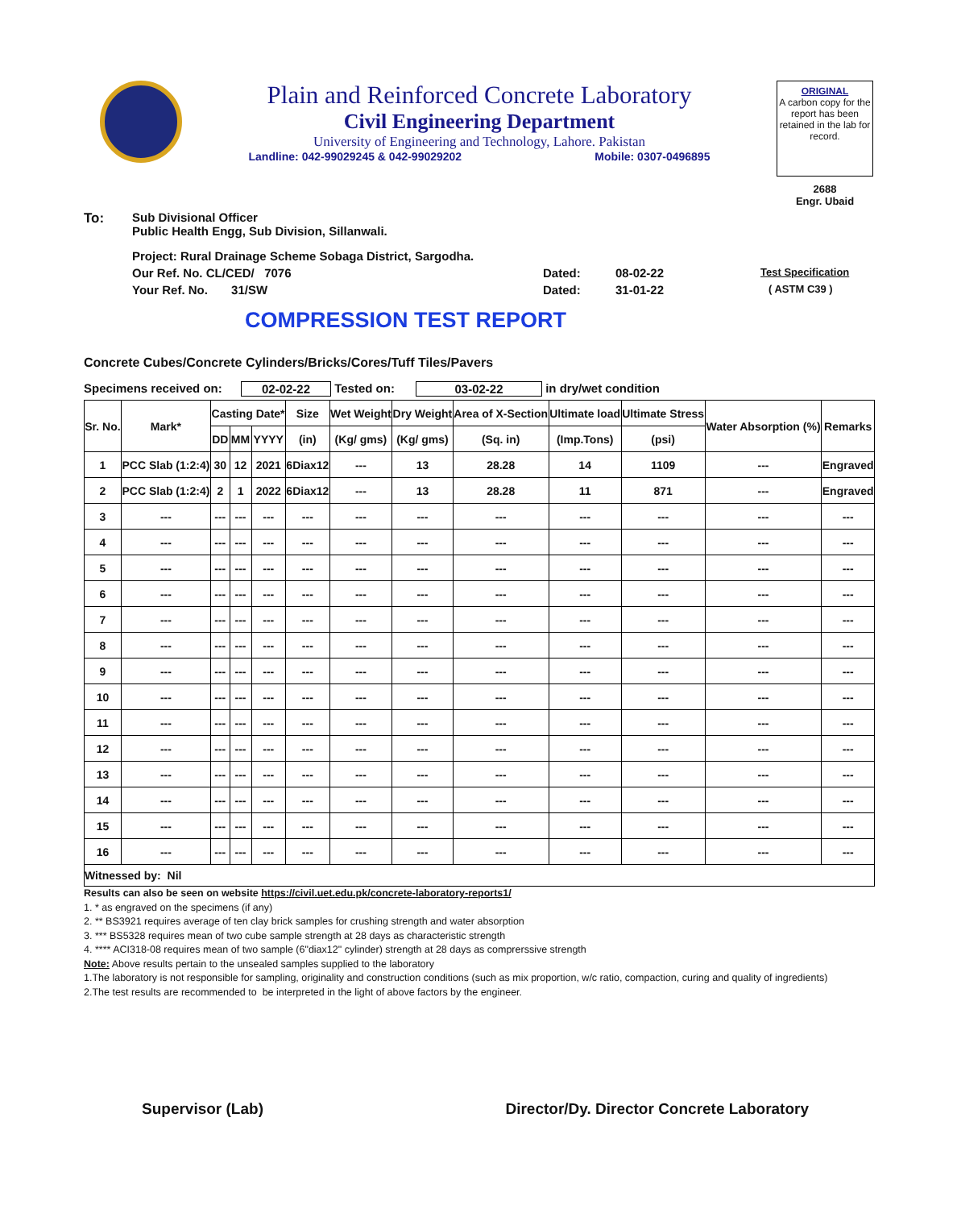Plain and Reinforced Concrete Laboratory
Civil Engineering Department
University of Engineering and Technology, Lahore. Pakistan
Landline: 042-99029245 & 042-99029202 Mobile: 0307-0496895
ORIGINAL
A carbon copy for the report has been retained in the lab for record.
2688
Engr. Ubaid
To: Sub Divisional Officer
Public Health Engg, Sub Division, Sillanwali.
Project: Rural Drainage Scheme Sobaga District, Sargodha.
Our Ref. No. CL/CED/ 7076 Dated: 08-02-22 Test Specification
Your Ref. No. 31/SW Dated: 31-01-22 ( ASTM C39 )
COMPRESSION TEST REPORT
Concrete Cubes/Concrete Cylinders/Bricks/Cores/Tuff Tiles/Pavers
Specimens received on: 02-02-22 Tested on: 03-02-22 in dry/wet condition
| Sr. No. | Mark* | Casting Date* | | | Size | Wet Weight | Dry Weight | Area of X-Section | Ultimate load | Ultimate Stress | Water Absorption (%) | Remarks |
| --- | --- | --- | --- | --- | --- | --- | --- | --- | --- | --- | --- | --- |
| | | DD | MM | YYYY | (in) | (Kg/ gms) | (Kg/ gms) | (Sq. in) | (Imp.Tons) | (psi) | | |
| 1 | PCC Slab (1:2:4) | 30 | 12 | 2021 | 6Diax12 | --- | 13 | 28.28 | 14 | 1109 | --- | Engraved |
| 2 | PCC Slab (1:2:4) | 2 | 1 | 2022 | 6Diax12 | --- | 13 | 28.28 | 11 | 871 | --- | Engraved |
| 3 | --- | --- | --- | --- | --- | --- | --- | --- | --- | --- | --- | --- |
| 4 | --- | --- | --- | --- | --- | --- | --- | --- | --- | --- | --- | --- |
| 5 | --- | --- | --- | --- | --- | --- | --- | --- | --- | --- | --- | --- |
| 6 | --- | --- | --- | --- | --- | --- | --- | --- | --- | --- | --- | --- |
| 7 | --- | --- | --- | --- | --- | --- | --- | --- | --- | --- | --- | --- |
| 8 | --- | --- | --- | --- | --- | --- | --- | --- | --- | --- | --- | --- |
| 9 | --- | --- | --- | --- | --- | --- | --- | --- | --- | --- | --- | --- |
| 10 | --- | --- | --- | --- | --- | --- | --- | --- | --- | --- | --- | --- |
| 11 | --- | --- | --- | --- | --- | --- | --- | --- | --- | --- | --- | --- |
| 12 | --- | --- | --- | --- | --- | --- | --- | --- | --- | --- | --- | --- |
| 13 | --- | --- | --- | --- | --- | --- | --- | --- | --- | --- | --- | --- |
| 14 | --- | --- | --- | --- | --- | --- | --- | --- | --- | --- | --- | --- |
| 15 | --- | --- | --- | --- | --- | --- | --- | --- | --- | --- | --- | --- |
| 16 | --- | --- | --- | --- | --- | --- | --- | --- | --- | --- | --- | --- |
| Witnessed by: Nil | | | | | | | | | | | | |
Results can also be seen on website https://civil.uet.edu.pk/concrete-laboratory-reports1/
1. * as engraved on the specimens (if any)
2. ** BS3921 requires average of ten clay brick samples for crushing strength and water absorption
3. *** BS5328 requires mean of two cube sample strength at 28 days as characteristic strength
4. **** ACI318-08 requires mean of two sample (6"diax12" cylinder) strength at 28 days as comprerssive strength
Note: Above results pertain to the unsealed samples supplied to the laboratory
1.The laboratory is not responsible for sampling, originality and construction conditions (such as mix proportion, w/c ratio, compaction, curing and quality of ingredients)
2.The test results are recommended to be interpreted in the light of above factors by the engineer.
Supervisor (Lab) Director/Dy. Director Concrete Laboratory